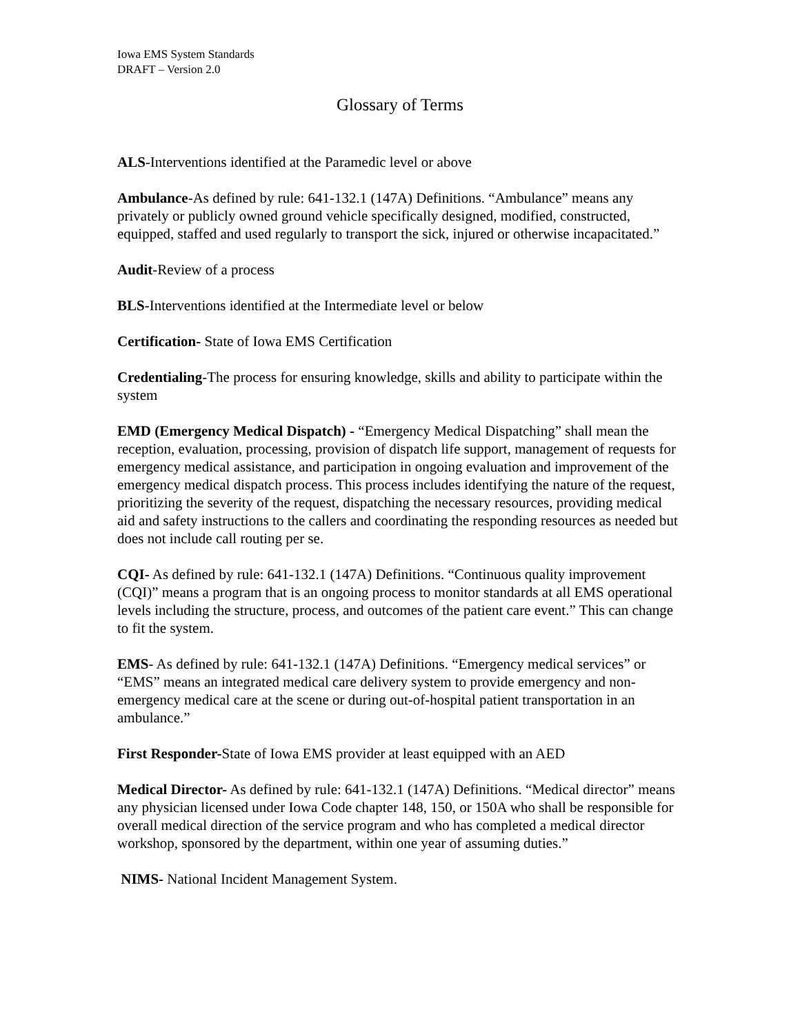Iowa EMS System Standards
DRAFT – Version 2.0
Glossary of Terms
ALS-Interventions identified at the Paramedic level or above
Ambulance-As defined by rule: 641-132.1 (147A) Definitions. “Ambulance” means any privately or publicly owned ground vehicle specifically designed, modified, constructed, equipped, staffed and used regularly to transport the sick, injured or otherwise incapacitated.”
Audit-Review of a process
BLS-Interventions identified at the Intermediate level or below
Certification- State of Iowa EMS Certification
Credentialing-The process for ensuring knowledge, skills and ability to participate within the system
EMD (Emergency Medical Dispatch) - “Emergency Medical Dispatching” shall mean the reception, evaluation, processing, provision of dispatch life support, management of requests for emergency medical assistance, and participation in ongoing evaluation and improvement of the emergency medical dispatch process. This process includes identifying the nature of the request, prioritizing the severity of the request, dispatching the necessary resources, providing medical aid and safety instructions to the callers and coordinating the responding resources as needed but does not include call routing per se.
CQI- As defined by rule: 641-132.1 (147A) Definitions. “Continuous quality improvement (CQI)” means a program that is an ongoing process to monitor standards at all EMS operational levels including the structure, process, and outcomes of the patient care event.” This can change to fit the system.
EMS- As defined by rule: 641-132.1 (147A) Definitions. “Emergency medical services” or “EMS” means an integrated medical care delivery system to provide emergency and non-emergency medical care at the scene or during out-of-hospital patient transportation in an ambulance.”
First Responder-State of Iowa EMS provider at least equipped with an AED
Medical Director- As defined by rule: 641-132.1 (147A) Definitions. “Medical director” means any physician licensed under Iowa Code chapter 148, 150, or 150A who shall be responsible for overall medical direction of the service program and who has completed a medical director workshop, sponsored by the department, within one year of assuming duties.”
NIMS- National Incident Management System.